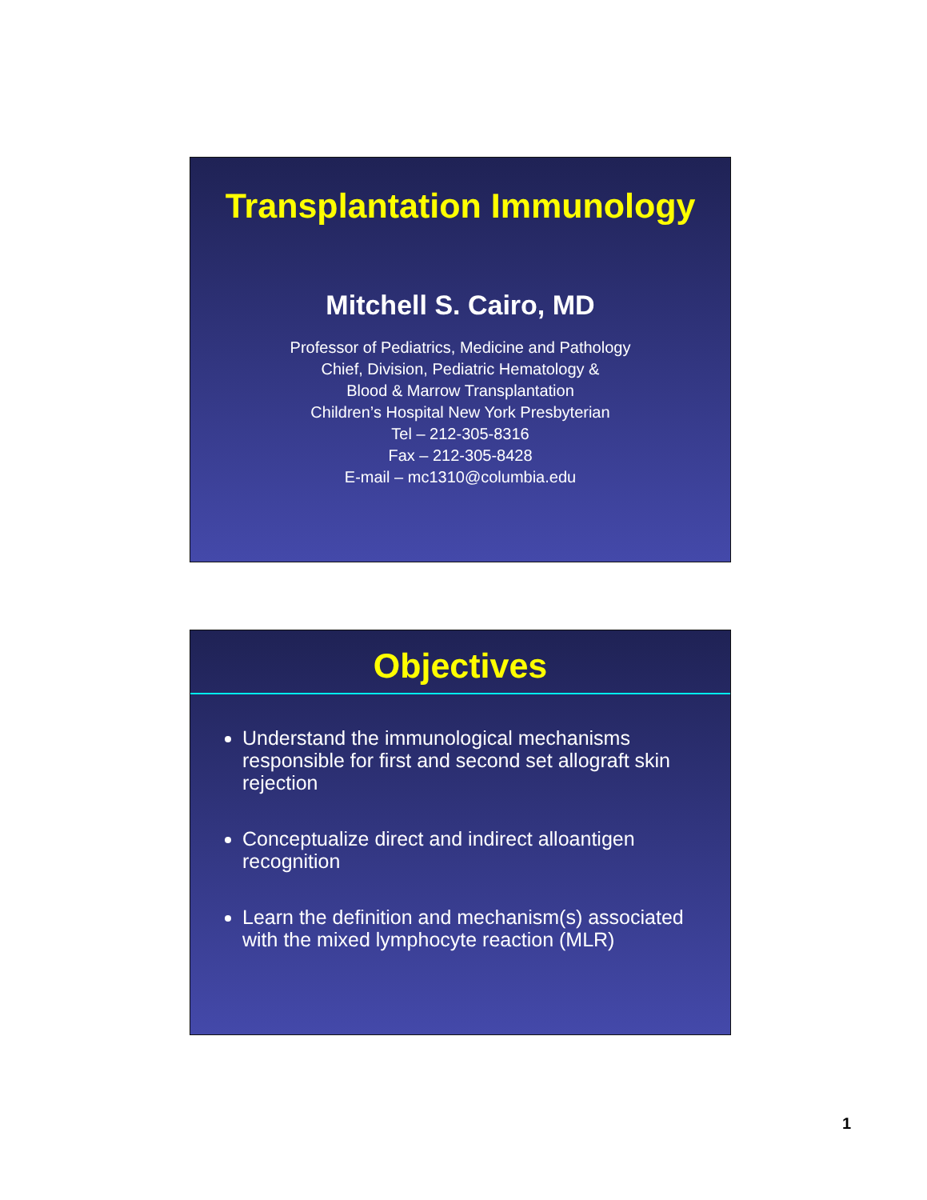Transplantation Immunology
Mitchell S. Cairo, MD
Professor of Pediatrics, Medicine and Pathology
Chief, Division, Pediatric Hematology &
Blood & Marrow Transplantation
Children’s Hospital New York Presbyterian
Tel – 212-305-8316
Fax – 212-305-8428
E-mail – mc1310@columbia.edu
Objectives
Understand the immunological mechanisms responsible for first and second set allograft skin rejection
Conceptualize direct and indirect alloantigen recognition
Learn the definition and mechanism(s) associated with the mixed lymphocyte reaction (MLR)
1